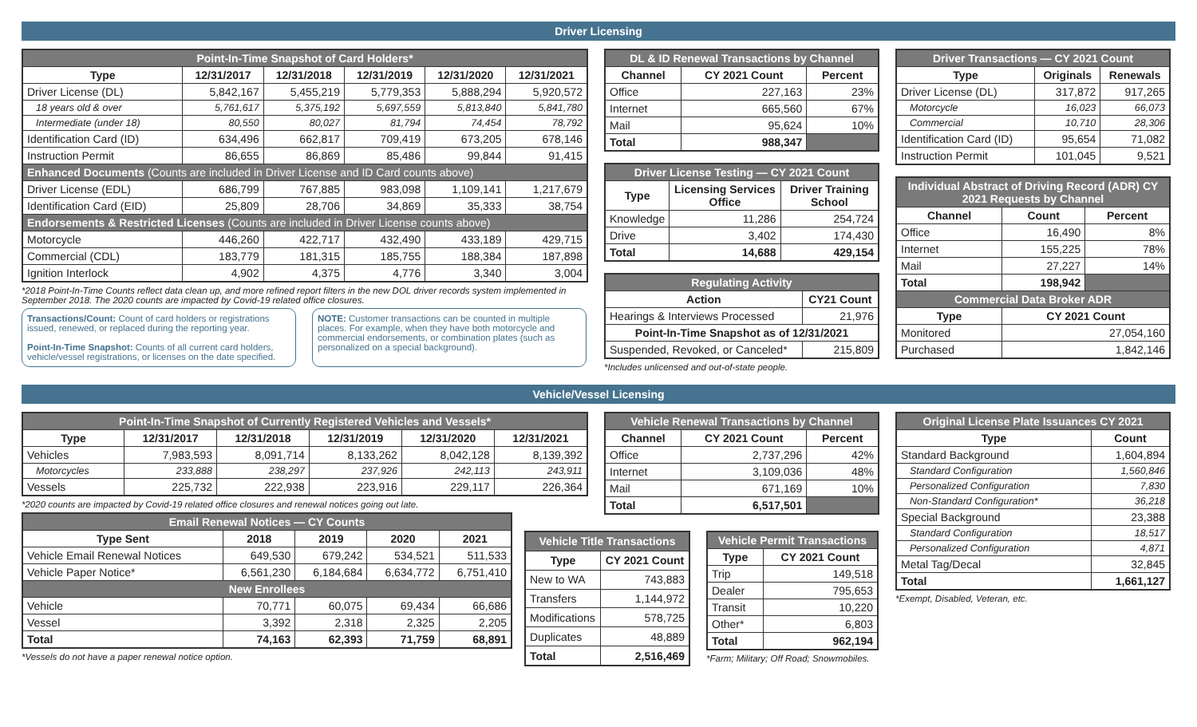Driver Licensing
| Point-In-Time Snapshot of Card Holders* | | | | | |
| --- | --- | --- | --- | --- | --- |
| Type | 12/31/2017 | 12/31/2018 | 12/31/2019 | 12/31/2020 | 12/31/2021 |
| Driver License (DL) | 5,842,167 | 5,455,219 | 5,779,353 | 5,888,294 | 5,920,572 |
| 18 years old & over | 5,761,617 | 5,375,192 | 5,697,559 | 5,813,840 | 5,841,780 |
| Intermediate (under 18) | 80,550 | 80,027 | 81,794 | 74,454 | 78,792 |
| Identification Card (ID) | 634,496 | 662,817 | 709,419 | 673,205 | 678,146 |
| Instruction Permit | 86,655 | 86,869 | 85,486 | 99,844 | 91,415 |
| Enhanced Documents (Counts are included in Driver License and ID Card counts above) | | | | | |
| Driver License (EDL) | 686,799 | 767,885 | 983,098 | 1,109,141 | 1,217,679 |
| Identification Card (EID) | 25,809 | 28,706 | 34,869 | 35,333 | 38,754 |
| Endorsements & Restricted Licenses (Counts are included in Driver License counts above) | | | | | |
| Motorcycle | 446,260 | 422,717 | 432,490 | 433,189 | 429,715 |
| Commercial (CDL) | 183,779 | 181,315 | 185,755 | 188,384 | 187,898 |
| Ignition Interlock | 4,902 | 4,375 | 4,776 | 3,340 | 3,004 |
*2018 Point-In-Time Counts reflect data clean up, and more refined report filters in the new DOL driver records system implemented in September 2018. The 2020 counts are impacted by Covid-19 related office closures.
Transactions/Count: Count of card holders or registrations issued, renewed, or replaced during the reporting year.
Point-In-Time Snapshot: Counts of all current card holders, vehicle/vessel registrations, or licenses on the date specified.
NOTE: Customer transactions can be counted in multiple places. For example, when they have both motorcycle and commercial endorsements, or combination plates (such as personalized on a special background).
| DL & ID Renewal Transactions by Channel | | |
| --- | --- | --- |
| Channel | CY 2021 Count | Percent |
| Office | 227,163 | 23% |
| Internet | 665,560 | 67% |
| Mail | 95,624 | 10% |
| Total | 988,347 | |
| Driver License Testing — CY 2021 Count | | |
| --- | --- | --- |
| Type | Licensing Services Office | Driver Training School |
| Knowledge | 11,286 | 254,724 |
| Drive | 3,402 | 174,430 |
| Total | 14,688 | 429,154 |
| Regulating Activity | |
| --- | --- |
| Action | CY21 Count |
| Hearings & Interviews Processed | 21,976 |
| Point-In-Time Snapshot as of 12/31/2021 | |
| Suspended, Revoked, or Canceled* | 215,809 |
*Includes unlicensed and out-of-state people.
| Driver Transactions — CY 2021 Count | | |
| --- | --- | --- |
| Type | Originals | Renewals |
| Driver License (DL) | 317,872 | 917,265 |
| Motorcycle | 16,023 | 66,073 |
| Commercial | 10,710 | 28,306 |
| Identification Card (ID) | 95,654 | 71,082 |
| Instruction Permit | 101,045 | 9,521 |
| Individual Abstract of Driving Record (ADR) CY 2021 Requests by Channel | | |
| --- | --- | --- |
| Channel | Count | Percent |
| Office | 16,490 | 8% |
| Internet | 155,225 | 78% |
| Mail | 27,227 | 14% |
| Total | 198,942 | |
| Commercial Data Broker ADR | | |
| Type | CY 2021 Count | |
| Monitored | 27,054,160 | |
| Purchased | 1,842,146 | |
Vehicle/Vessel Licensing
| Point-In-Time Snapshot of Currently Registered Vehicles and Vessels* | | | | | |
| --- | --- | --- | --- | --- | --- |
| Type | 12/31/2017 | 12/31/2018 | 12/31/2019 | 12/31/2020 | 12/31/2021 |
| Vehicles | 7,983,593 | 8,091,714 | 8,133,262 | 8,042,128 | 8,139,392 |
| Motorcycles | 233,888 | 238,297 | 237,926 | 242,113 | 243,911 |
| Vessels | 225,732 | 222,938 | 223,916 | 229,117 | 226,364 |
*2020 counts are impacted by Covid-19 related office closures and renewal notices going out late.
| Email Renewal Notices — CY Counts | | | | |
| --- | --- | --- | --- | --- |
| Type Sent | 2018 | 2019 | 2020 | 2021 |
| Vehicle Email Renewal Notices | 649,530 | 679,242 | 534,521 | 511,533 |
| Vehicle Paper Notice* | 6,561,230 | 6,184,684 | 6,634,772 | 6,751,410 |
| New Enrollees | | | | |
| Vehicle | 70,771 | 60,075 | 69,434 | 66,686 |
| Vessel | 3,392 | 2,318 | 2,325 | 2,205 |
| Total | 74,163 | 62,393 | 71,759 | 68,891 |
*Vessels do not have a paper renewal notice option.
| Vehicle Renewal Transactions by Channel | | |
| --- | --- | --- |
| Channel | CY 2021 Count | Percent |
| Office | 2,737,296 | 42% |
| Internet | 3,109,036 | 48% |
| Mail | 671,169 | 10% |
| Total | 6,517,501 | |
| Vehicle Title Transactions | |
| --- | --- |
| Type | CY 2021 Count |
| New to WA | 743,883 |
| Transfers | 1,144,972 |
| Modifications | 578,725 |
| Duplicates | 48,889 |
| Total | 2,516,469 |
| Vehicle Permit Transactions | |
| --- | --- |
| Type | CY 2021 Count |
| Trip | 149,518 |
| Dealer | 795,653 |
| Transit | 10,220 |
| Other* | 6,803 |
| Total | 962,194 |
*Farm; Military; Off Road; Snowmobiles.
| Original License Plate Issuances CY 2021 | |
| --- | --- |
| Type | Count |
| Standard Background | 1,604,894 |
| Standard Configuration | 1,560,846 |
| Personalized Configuration | 7,830 |
| Non-Standard Configuration* | 36,218 |
| Special Background | 23,388 |
| Standard Configuration | 18,517 |
| Personalized Configuration | 4,871 |
| Metal Tag/Decal | 32,845 |
| Total | 1,661,127 |
*Exempt, Disabled, Veteran, etc.